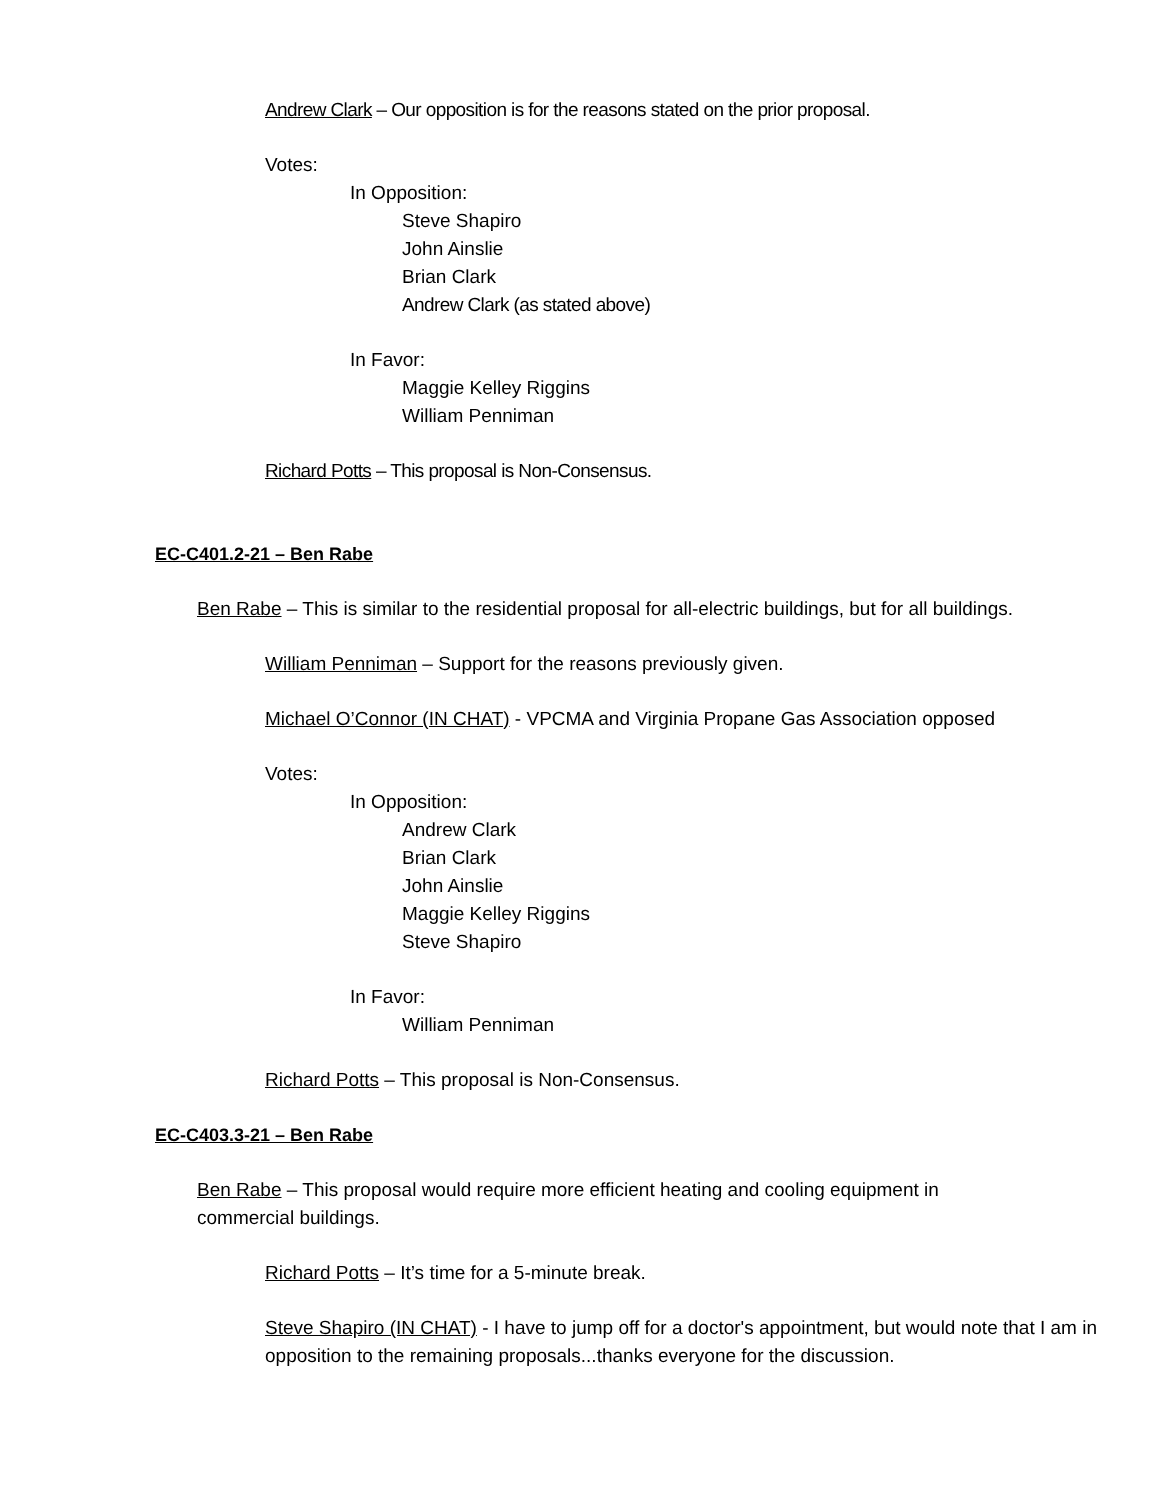Andrew Clark – Our opposition is for the reasons stated on the prior proposal.
Votes:
In Opposition:
Steve Shapiro
John Ainslie
Brian Clark
Andrew Clark (as stated above)
In Favor:
Maggie Kelley Riggins
William Penniman
Richard Potts – This proposal is Non-Consensus.
EC-C401.2-21 – Ben Rabe
Ben Rabe – This is similar to the residential proposal for all-electric buildings, but for all buildings.
William Penniman – Support for the reasons previously given.
Michael O’Connor (IN CHAT) - VPCMA and Virginia Propane Gas Association opposed
Votes:
In Opposition:
Andrew Clark
Brian Clark
John Ainslie
Maggie Kelley Riggins
Steve Shapiro
In Favor:
William Penniman
Richard Potts – This proposal is Non-Consensus.
EC-C403.3-21 – Ben Rabe
Ben Rabe – This proposal would require more efficient heating and cooling equipment in commercial buildings.
Richard Potts – It’s time for a 5-minute break.
Steve Shapiro (IN CHAT) - I have to jump off for a doctor's appointment, but would note that I am in opposition to the remaining proposals...thanks everyone for the discussion.